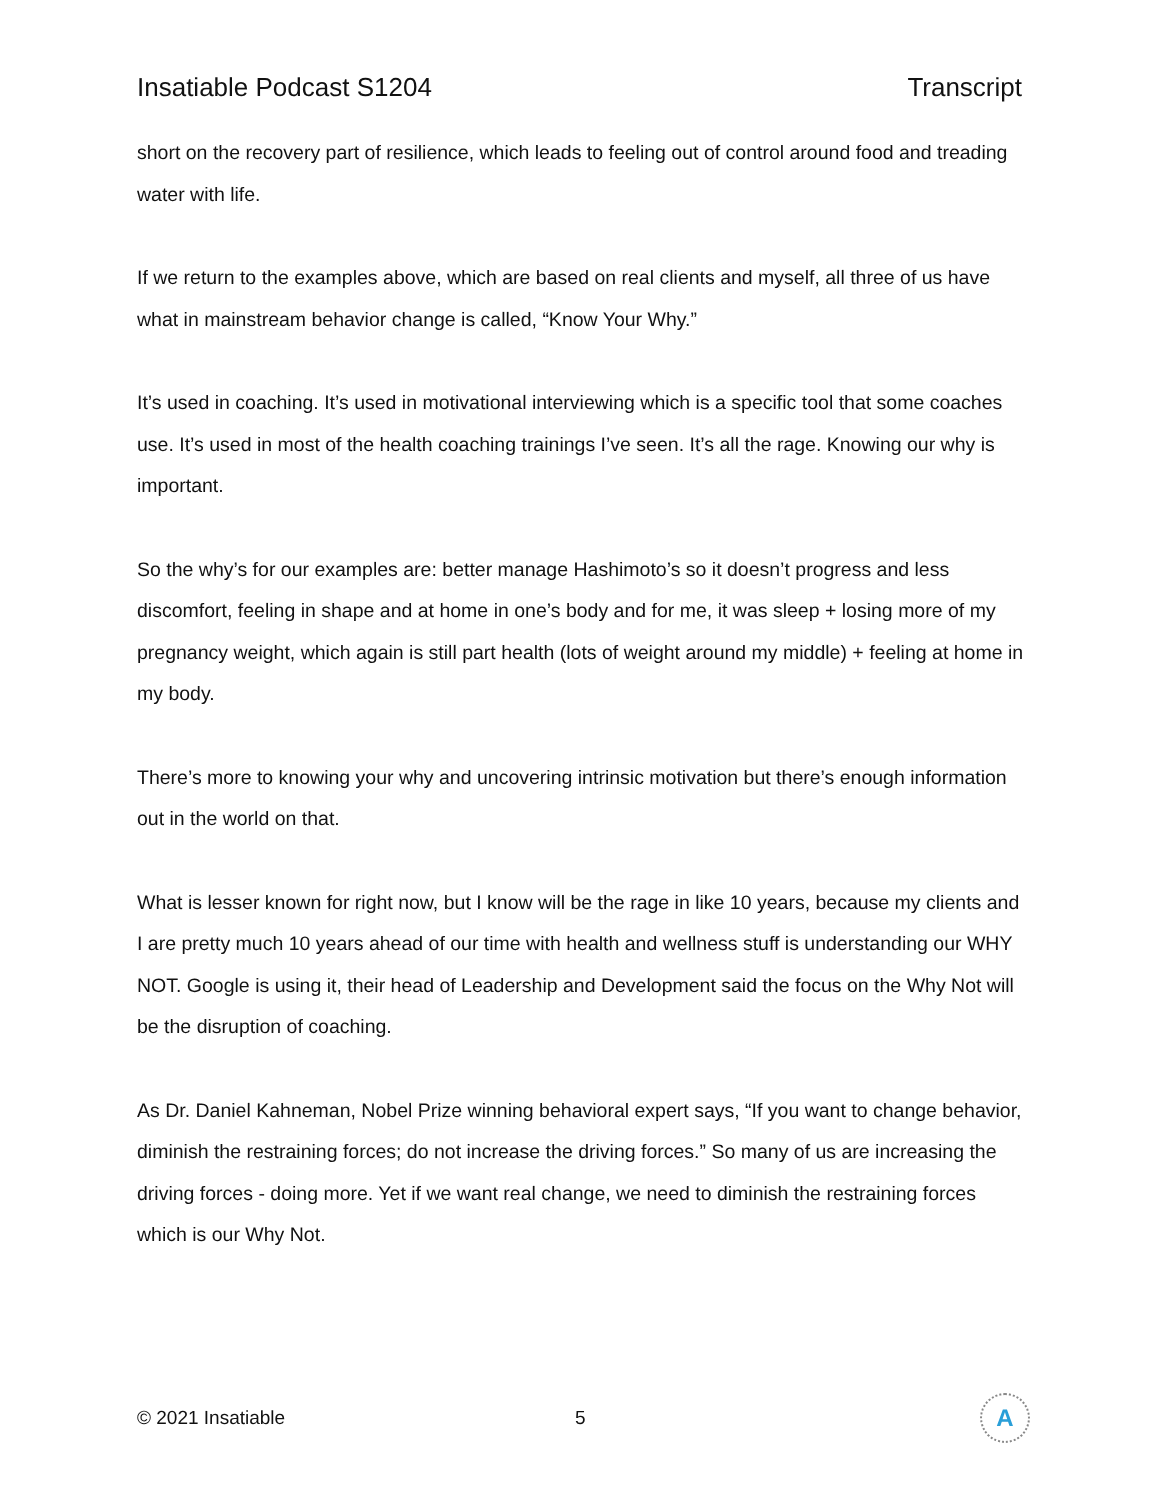Insatiable Podcast S1204 Transcript
short on the recovery part of resilience, which leads to feeling out of control around food and treading water with life.
If we return to the examples above, which are based on real clients and myself, all three of us have what in mainstream behavior change is called, “Know Your Why.”
It’s used in coaching. It’s used in motivational interviewing which is a specific tool that some coaches use. It’s used in most of the health coaching trainings I’ve seen. It’s all the rage. Knowing our why is important.
So the why’s for our examples are: better manage Hashimoto’s so it doesn’t progress and less discomfort, feeling in shape and at home in one’s body and for me, it was sleep + losing more of my pregnancy weight, which again is still part health (lots of weight around my middle) + feeling at home in my body.
There’s more to knowing your why and uncovering intrinsic motivation but there’s enough information out in the world on that.
What is lesser known for right now, but I know will be the rage in like 10 years, because my clients and I are pretty much 10 years ahead of our time with health and wellness stuff is understanding our WHY NOT. Google is using it, their head of Leadership and Development said the focus on the Why Not will be the disruption of coaching.
As Dr. Daniel Kahneman, Nobel Prize winning behavioral expert says, “If you want to change behavior, diminish the restraining forces; do not increase the driving forces.” So many of us are increasing the driving forces - doing more. Yet if we want real change, we need to diminish the restraining forces which is our Why Not.
© 2021 Insatiable 5
A